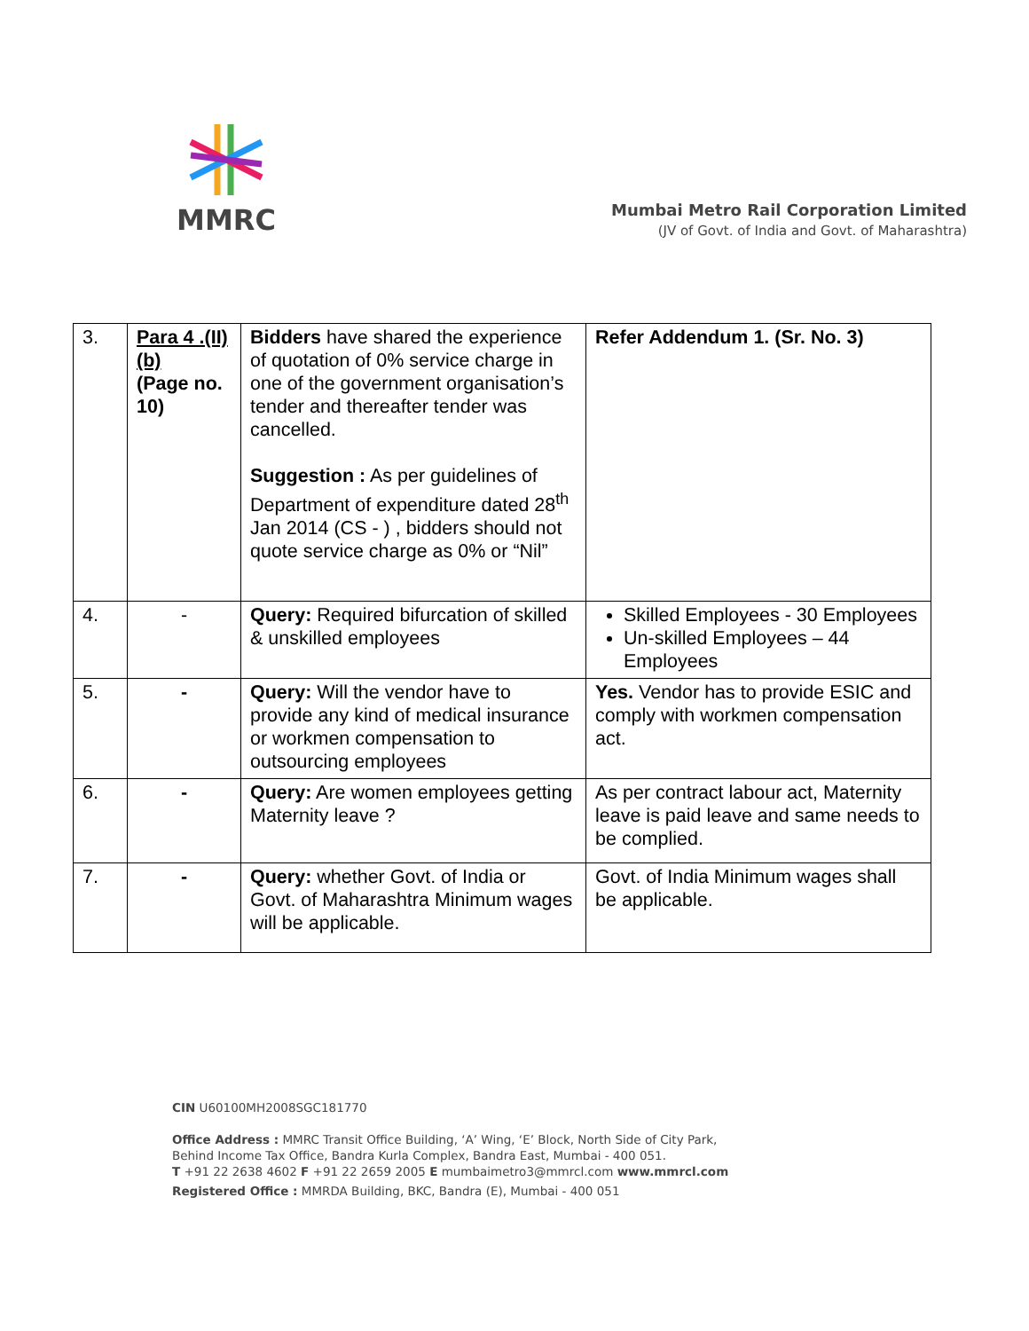MMRC
Mumbai Metro Rail Corporation Limited
(JV of Govt. of India and Govt. of Maharashtra)
| 3. | Para 4 .(II) (b) (Page no. 10) | Bidders have shared the experience of quotation of 0% service charge in one of the government organisation’s tender and thereafter tender was cancelled. Suggestion : As per guidelines of Department of expenditure dated 28<sup>th</sup> Jan 2014 (CS - ) , bidders should not quote service charge as 0% or “Nil” | Refer Addendum 1. (Sr. No. 3) |
| 4. | - | Query: Required bifurcation of skilled & unskilled employees | Skilled Employees - 30 Employees Un-skilled Employees – 44 Employees |
| 5. | - | Query: Will the vendor have to provide any kind of medical insurance or workmen compensation to outsourcing employees | Yes. Vendor has to provide ESIC and comply with workmen compensation act. |
| 6. | - | Query: Are women employees getting Maternity leave ? | As per contract labour act, Maternity leave is paid leave and same needs to be complied. |
| 7. | - | Query: whether Govt. of India or Govt. of Maharashtra Minimum wages will be applicable. | Govt. of India Minimum wages shall be applicable. |
CIN U60100MH2008SGC181770
Office Address : MMRC Transit Office Building, ‘A’ Wing, ‘E’ Block, North Side of City Park,
Behind Income Tax Office, Bandra Kurla Complex, Bandra East, Mumbai - 400 051.
T +91 22 2638 4602 F +91 22 2659 2005 E mumbaimetro3@mmrcl.com www.mmrcl.com
Registered Office : MMRDA Building, BKC, Bandra (E), Mumbai - 400 051